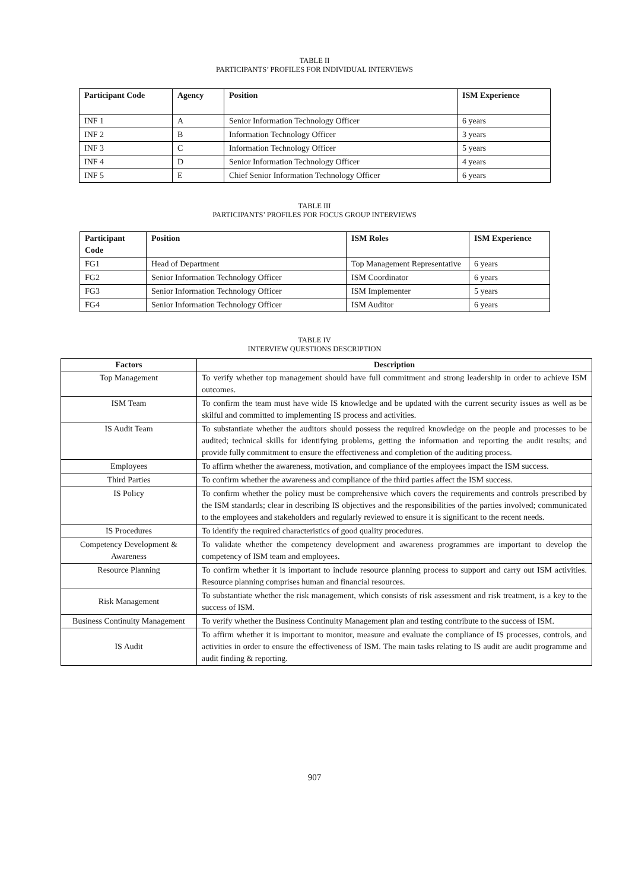TABLE II
PARTICIPANTS’ PROFILES FOR INDIVIDUAL INTERVIEWS
| Participant Code | Agency | Position | ISM Experience |
| --- | --- | --- | --- |
| INF 1 | A | Senior Information Technology Officer | 6 years |
| INF 2 | B | Information Technology Officer | 3 years |
| INF 3 | C | Information Technology Officer | 5 years |
| INF 4 | D | Senior Information Technology Officer | 4 years |
| INF 5 | E | Chief Senior Information Technology Officer | 6 years |
TABLE III
PARTICIPANTS’ PROFILES FOR FOCUS GROUP INTERVIEWS
| Participant Code | Position | ISM Roles | ISM Experience |
| --- | --- | --- | --- |
| FG1 | Head of Department | Top Management Representative | 6 years |
| FG2 | Senior Information Technology Officer | ISM Coordinator | 6 years |
| FG3 | Senior Information Technology Officer | ISM Implementer | 5 years |
| FG4 | Senior Information Technology Officer | ISM Auditor | 6 years |
TABLE IV
INTERVIEW QUESTIONS DESCRIPTION
| Factors | Description |
| --- | --- |
| Top Management | To verify whether top management should have full commitment and strong leadership in order to achieve ISM outcomes. |
| ISM Team | To confirm the team must have wide IS knowledge and be updated with the current security issues as well as be skilful and committed to implementing IS process and activities. |
| IS Audit Team | To substantiate whether the auditors should possess the required knowledge on the people and processes to be audited; technical skills for identifying problems, getting the information and reporting the audit results; and provide fully commitment to ensure the effectiveness and completion of the auditing process. |
| Employees | To affirm whether the awareness, motivation, and compliance of the employees impact the ISM success. |
| Third Parties | To confirm whether the awareness and compliance of the third parties affect the ISM success. |
| IS Policy | To confirm whether the policy must be comprehensive which covers the requirements and controls prescribed by the ISM standards; clear in describing IS objectives and the responsibilities of the parties involved; communicated to the employees and stakeholders and regularly reviewed to ensure it is significant to the recent needs. |
| IS Procedures | To identify the required characteristics of good quality procedures. |
| Competency Development & Awareness | To validate whether the competency development and awareness programmes are important to develop the competency of ISM team and employees. |
| Resource Planning | To confirm whether it is important to include resource planning process to support and carry out ISM activities. Resource planning comprises human and financial resources. |
| Risk Management | To substantiate whether the risk management, which consists of risk assessment and risk treatment, is a key to the success of ISM. |
| Business Continuity Management | To verify whether the Business Continuity Management plan and testing contribute to the success of ISM. |
| IS Audit | To affirm whether it is important to monitor, measure and evaluate the compliance of IS processes, controls, and activities in order to ensure the effectiveness of ISM. The main tasks relating to IS audit are audit programme and audit finding & reporting. |
907